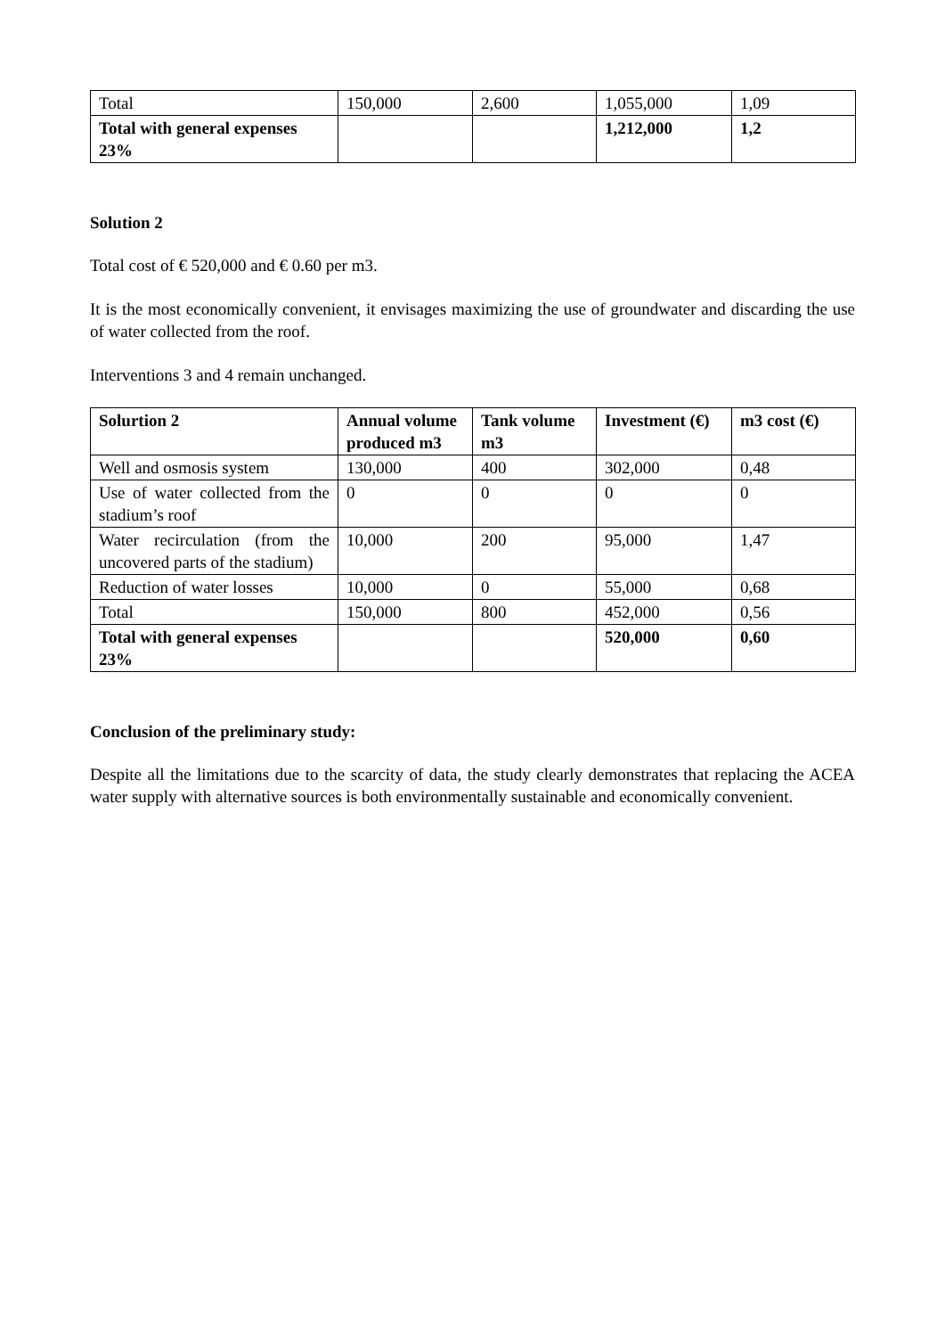| Total | 150,000 | 2,600 | 1,055,000 | 1,09 |
| Total with general expenses 23% | | | 1,212,000 | 1,2 |
Solution 2
Total cost of € 520,000 and € 0.60 per m3.
It is the most economically convenient, it envisages maximizing the use of groundwater and discarding the use of water collected from the roof.
Interventions 3 and 4 remain unchanged.
| Solurtion 2 | Annual volume produced m3 | Tank volume m3 | Investment (€) | m3 cost (€) |
| --- | --- | --- | --- | --- |
| Well and osmosis system | 130,000 | 400 | 302,000 | 0,48 |
| Use of water collected from the stadium’s roof | 0 | 0 | 0 | 0 |
| Water recirculation (from the uncovered parts of the stadium) | 10,000 | 200 | 95,000 | 1,47 |
| Reduction of water losses | 10,000 | 0 | 55,000 | 0,68 |
| Total | 150,000 | 800 | 452,000 | 0,56 |
| Total with general expenses 23% | | | 520,000 | 0,60 |
Conclusion of the preliminary study:
Despite all the limitations due to the scarcity of data, the study clearly demonstrates that replacing the ACEA water supply with alternative sources is both environmentally sustainable and economically convenient.